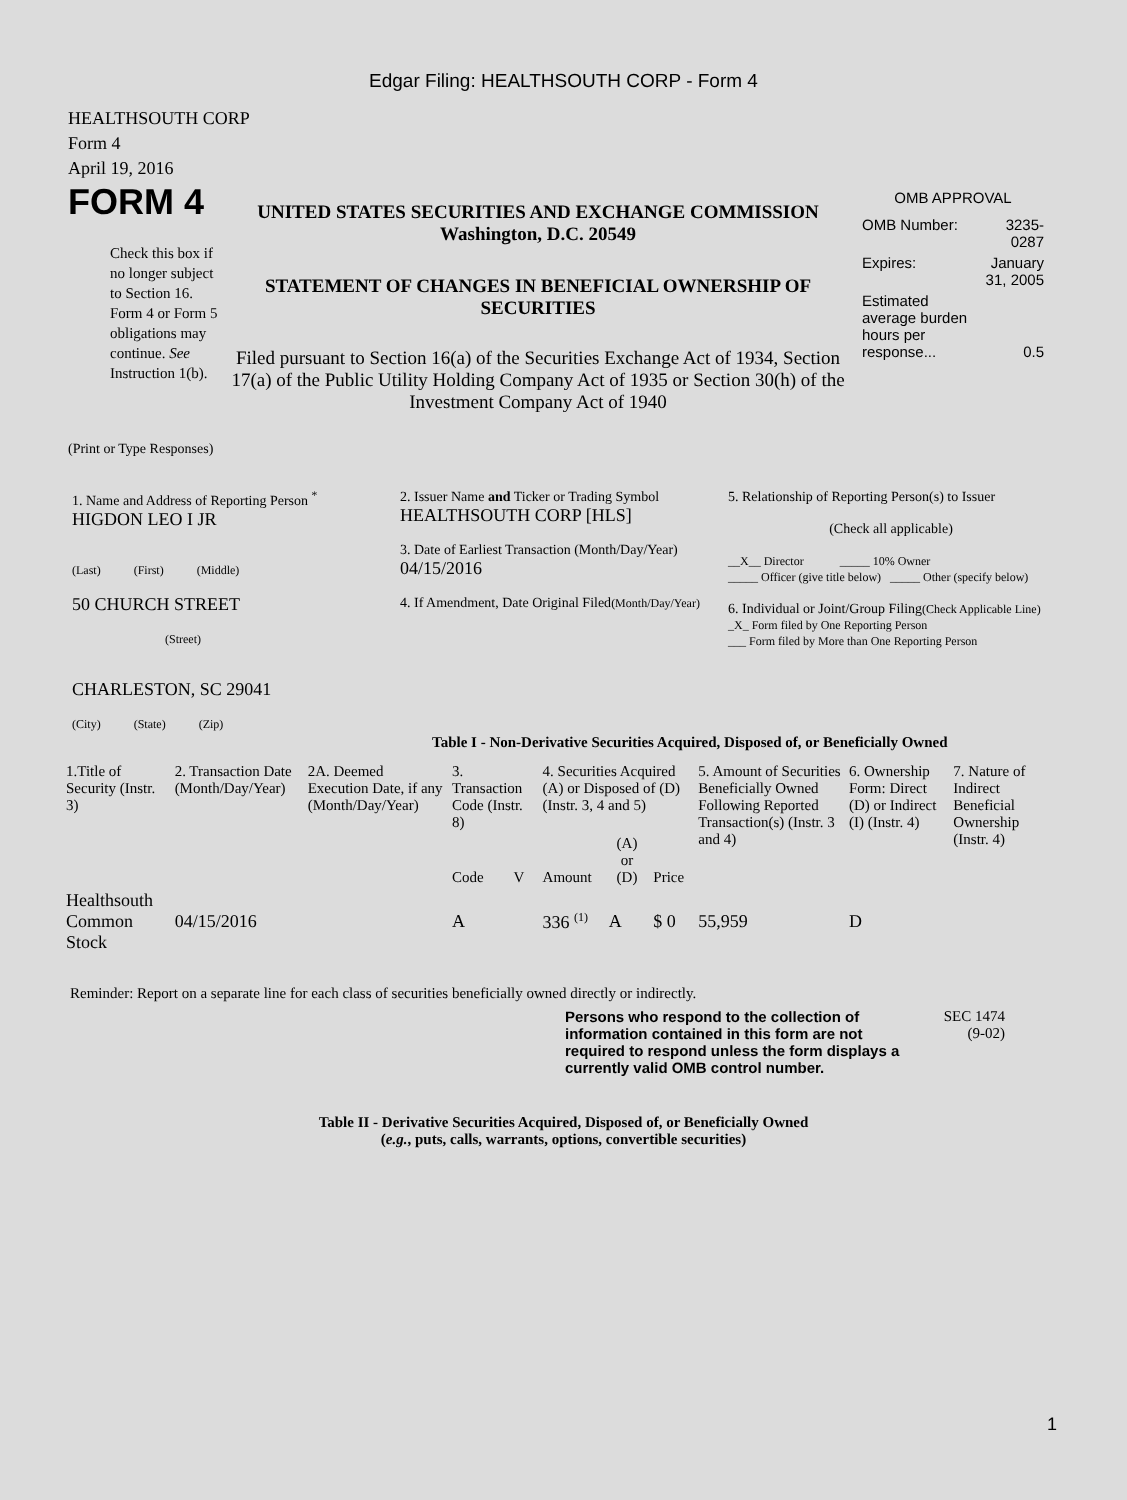Edgar Filing: HEALTHSOUTH CORP - Form 4
HEALTHSOUTH CORP
Form 4
April 19, 2016
FORM 4
Check this box if no longer subject to Section 16. Form 4 or Form 5 obligations may continue. See Instruction 1(b).
UNITED STATES SECURITIES AND EXCHANGE COMMISSION
Washington, D.C. 20549
STATEMENT OF CHANGES IN BENEFICIAL OWNERSHIP OF SECURITIES
Filed pursuant to Section 16(a) of the Securities Exchange Act of 1934, Section 17(a) of the Public Utility Holding Company Act of 1935 or Section 30(h) of the Investment Company Act of 1940
OMB APPROVAL
| OMB Number: | 3235-0287 |
| Expires: | January 31, 2005 |
| Estimated average burden hours per response... | 0.5 |
(Print or Type Responses)
| 1. Name and Address of Reporting Person <sup>*</sup> HIGDON LEO I JR (Last) (First) (Middle) 50 CHURCH STREET (Street) CHARLESTON, SC 29041 (City) (State) (Zip) | 2. Issuer Name and Ticker or Trading Symbol HEALTHSOUTH CORP [HLS] 3. Date of Earliest Transaction (Month/Day/Year) 04/15/2016 4. If Amendment, Date Original Filed (Month/Day/Year) | 5. Relationship of Reporting Person(s) to Issuer (Check all applicable) __X__ Director _____ 10% Owner _____ Officer (give title below) _____ Other (specify below) 6. Individual or Joint/Group Filing (Check Applicable Line) _X_ Form filed by One Reporting Person ___ Form filed by More than One Reporting Person |
Table I - Non-Derivative Securities Acquired, Disposed of, or Beneficially Owned
| 1.Title of Security (Instr. 3) | 2. Transaction Date (Month/Day/Year) | 2A. Deemed Execution Date, if any (Month/Day/Year) | 3. Transaction Code (Instr. 8) | | 4. Securities Acquired (A) or Disposed of (D) (Instr. 3, 4 and 5) | | | 5. Amount of Securities Beneficially Owned Following Reported Transaction(s) (Instr. 3 and 4) | 6. Ownership Form: Direct (D) or Indirect (I) (Instr. 4) | 7. Nature of Indirect Beneficial Ownership (Instr. 4) |
| --- | --- | --- | --- | --- | --- | --- | --- | --- | --- | --- |
| | | | Code | V | Amount | (A) or (D) | Price | | | |
| Healthsouth Common Stock | 04/15/2016 | | A | | 336 <sup>(1)</sup> | A | $ 0 | 55,959 | D | |
Reminder: Report on a separate line for each class of securities beneficially owned directly or indirectly.
Persons who respond to the collection of information contained in this form are not required to respond unless the form displays a currently valid OMB control number.
SEC 1474
(9-02)
Table II - Derivative Securities Acquired, Disposed of, or Beneficially Owned
(e.g., puts, calls, warrants, options, convertible securities)
1